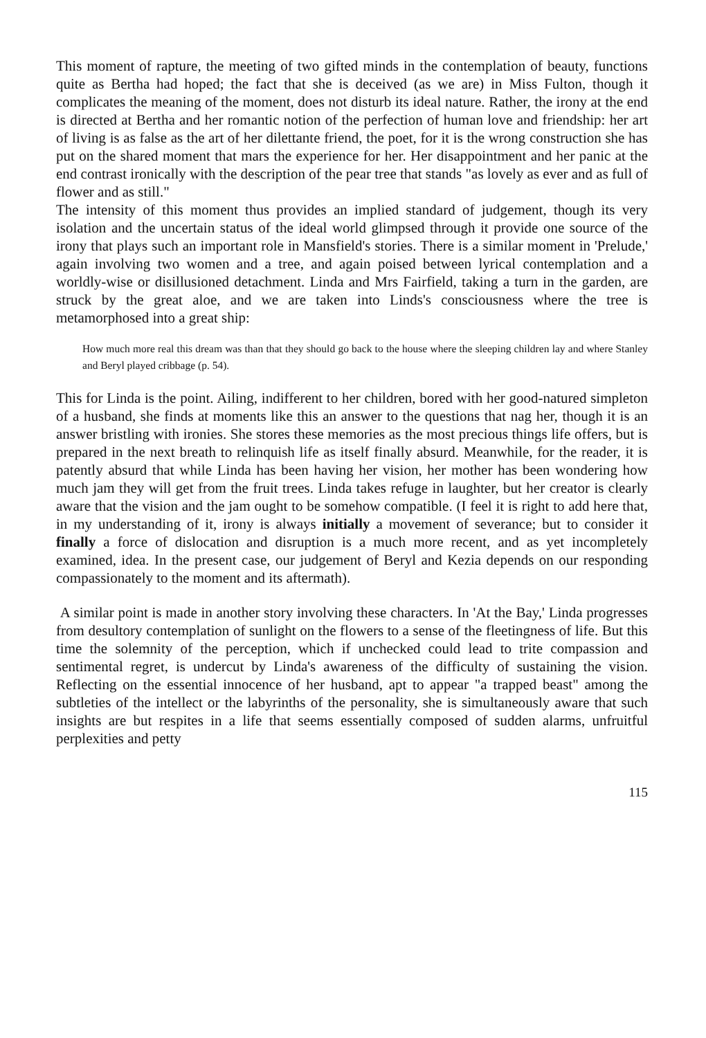This moment of rapture, the meeting of two gifted minds in the contemplation of beauty, functions quite as Bertha had hoped; the fact that she is deceived (as we are) in Miss Fulton, though it complicates the meaning of the moment, does not disturb its ideal nature. Rather, the irony at the end is directed at Bertha and her romantic notion of the perfection of human love and friendship: her art of living is as false as the art of her dilettante friend, the poet, for it is the wrong construction she has put on the shared moment that mars the experience for her. Her disappointment and her panic at the end contrast ironically with the description of the pear tree that stands "as lovely as ever and as full of flower and as still."
The intensity of this moment thus provides an implied standard of judgement, though its very isolation and the uncertain status of the ideal world glimpsed through it provide one source of the irony that plays such an important role in Mansfield's stories. There is a similar moment in 'Prelude,' again involving two women and a tree, and again poised between lyrical contemplation and a worldly-wise or disillusioned detachment. Linda and Mrs Fairfield, taking a turn in the garden, are struck by the great aloe, and we are taken into Linds's consciousness where the tree is metamorphosed into a great ship:
How much more real this dream was than that they should go back to the house where the sleeping children lay and where Stanley and Beryl played cribbage (p. 54).
This for Linda is the point. Ailing, indifferent to her children, bored with her good-natured simpleton of a husband, she finds at moments like this an answer to the questions that nag her, though it is an answer bristling with ironies. She stores these memories as the most precious things life offers, but is prepared in the next breath to relinquish life as itself finally absurd. Meanwhile, for the reader, it is patently absurd that while Linda has been having her vision, her mother has been wondering how much jam they will get from the fruit trees. Linda takes refuge in laughter, but her creator is clearly aware that the vision and the jam ought to be somehow compatible. (I feel it is right to add here that, in my understanding of it, irony is always initially a movement of severance; but to consider it finally a force of dislocation and disruption is a much more recent, and as yet incompletely examined, idea. In the present case, our judgement of Beryl and Kezia depends on our responding compassionately to the moment and its aftermath).
A similar point is made in another story involving these characters. In 'At the Bay,' Linda progresses from desultory contemplation of sunlight on the flowers to a sense of the fleetingness of life. But this time the solemnity of the perception, which if unchecked could lead to trite compassion and sentimental regret, is undercut by Linda's awareness of the difficulty of sustaining the vision. Reflecting on the essential innocence of her husband, apt to appear "a trapped beast" among the subtleties of the intellect or the labyrinths of the personality, she is simultaneously aware that such insights are but respites in a life that seems essentially composed of sudden alarms, unfruitful perplexities and petty
115